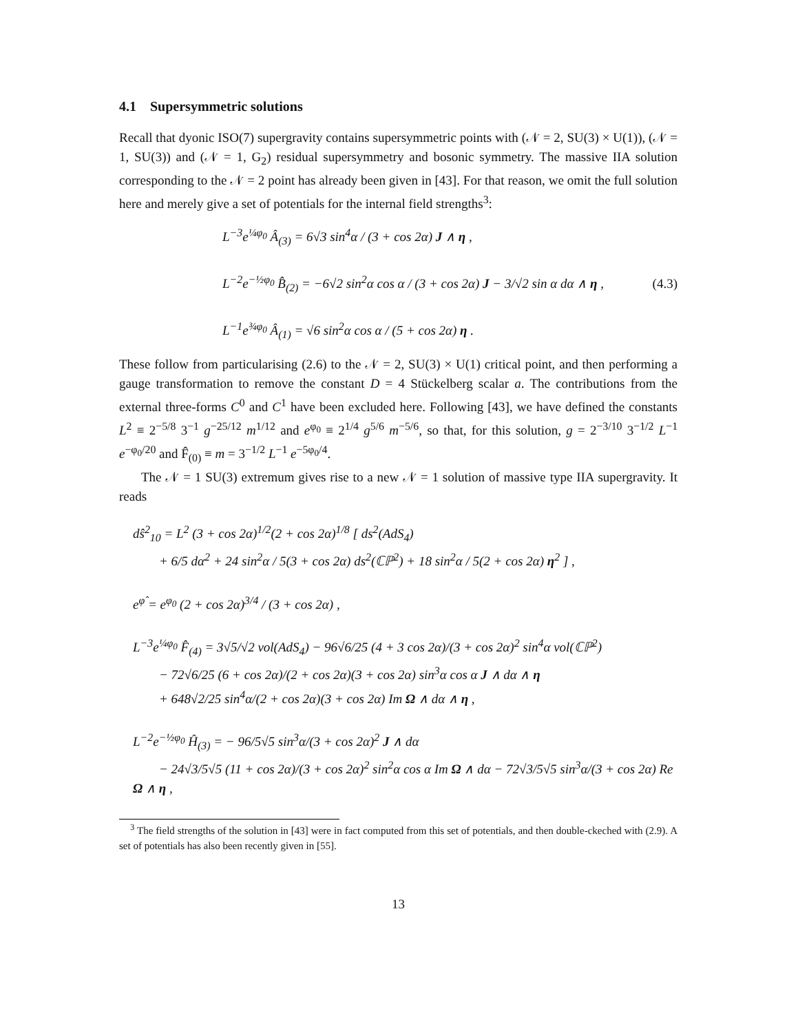4.1 Supersymmetric solutions
Recall that dyonic ISO(7) supergravity contains supersymmetric points with (𝒩 = 2, SU(3) × U(1)), (𝒩 = 1, SU(3)) and (𝒩 = 1, G<sub>2</sub>) residual supersymmetry and bosonic symmetry. The massive IIA solution corresponding to the 𝒩 = 2 point has already been given in [43]. For that reason, we omit the full solution here and merely give a set of potentials for the internal field strengths<sup>3</sup>:
L<sup>−3</sup>e<sup>¼φ<sub>0</sub></sup> Â<sub>(3)</sub> = 6√3 sin<sup>4</sup>α / (3 + cos 2α) J ∧ η ,
L<sup>−2</sup>e<sup>−½φ<sub>0</sub></sup> B̂<sub>(2)</sub> = −6√2 sin<sup>2</sup>α cos α / (3 + cos 2α) J − 3/√2 sin α dα ∧ η ,
L<sup>−1</sup>e<sup>¾φ<sub>0</sub></sup> Â<sub>(1)</sub> = √6 sin<sup>2</sup>α cos α / (5 + cos 2α) η .
(4.3)
These follow from particularising (2.6) to the 𝒩 = 2, SU(3) × U(1) critical point, and then performing a gauge transformation to remove the constant D = 4 Stückelberg scalar a. The contributions from the external three-forms C<sup>0</sup> and C<sup>1</sup> have been excluded here. Following [43], we have defined the constants L<sup>2</sup> ≡ 2<sup>−5/8</sup> 3<sup>−1</sup> g<sup>−25/12</sup> m<sup>1/12</sup> and e<sup>φ<sub>0</sub></sup> ≡ 2<sup>1/4</sup> g<sup>5/6</sup> m<sup>−5/6</sup>, so that, for this solution, g = 2<sup>−3/10</sup> 3<sup>−1/2</sup> L<sup>−1</sup> e<sup>−φ<sub>0</sub>/20</sup> and F̂<sub>(0)</sub> ≡ m = 3<sup>−1/2</sup> L<sup>−1</sup> e<sup>−5φ<sub>0</sub>/4</sup>.
The 𝒩 = 1 SU(3) extremum gives rise to a new 𝒩 = 1 solution of massive type IIA supergravity. It reads
dŝ<sup>2</sup><sub>10</sub> = L<sup>2</sup> (3 + cos 2α)<sup>1/2</sup>(2 + cos 2α)<sup>1/8</sup> [ ds<sup>2</sup>(AdS<sub>4</sub>)
+ 6/5 dα<sup>2</sup> + 24 sin<sup>2</sup>α / 5(3 + cos 2α) ds<sup>2</sup>(ℂℙ<sup>2</sup>) + 18 sin<sup>2</sup>α / 5(2 + cos 2α) η<sup>2</sup> ] ,
e<sup>φ̂</sup> = e<sup>φ<sub>0</sub></sup> (2 + cos 2α)<sup>3/4</sup> / (3 + cos 2α) ,
L<sup>−3</sup>e<sup>¼φ<sub>0</sub></sup> F̂<sub>(4)</sub> = 3√5/√2 vol(AdS<sub>4</sub>) − 96√6/25 (4 + 3 cos 2α)/(3 + cos 2α)<sup>2</sup> sin<sup>4</sup>α vol(ℂℙ<sup>2</sup>)
− 72√6/25 (6 + cos 2α)/(2 + cos 2α)(3 + cos 2α) sin<sup>3</sup>α cos α J ∧ dα ∧ η
+ 648√2/25 sin<sup>4</sup>α/(2 + cos 2α)(3 + cos 2α) Im Ω ∧ dα ∧ η ,
L<sup>−2</sup>e<sup>−½φ<sub>0</sub></sup> Ĥ<sub>(3)</sub> = − 96/5√5 sin<sup>3</sup>α/(3 + cos 2α)<sup>2</sup> J ∧ dα
− 24√3/5√5 (11 + cos 2α)/(3 + cos 2α)<sup>2</sup> sin<sup>2</sup>α cos α Im Ω ∧ dα − 72√3/5√5 sin<sup>3</sup>α/(3 + cos 2α) Re Ω ∧ η ,
<sup>3</sup> The field strengths of the solution in [43] were in fact computed from this set of potentials, and then double-ckeched with (2.9). A set of potentials has also been recently given in [55].
13